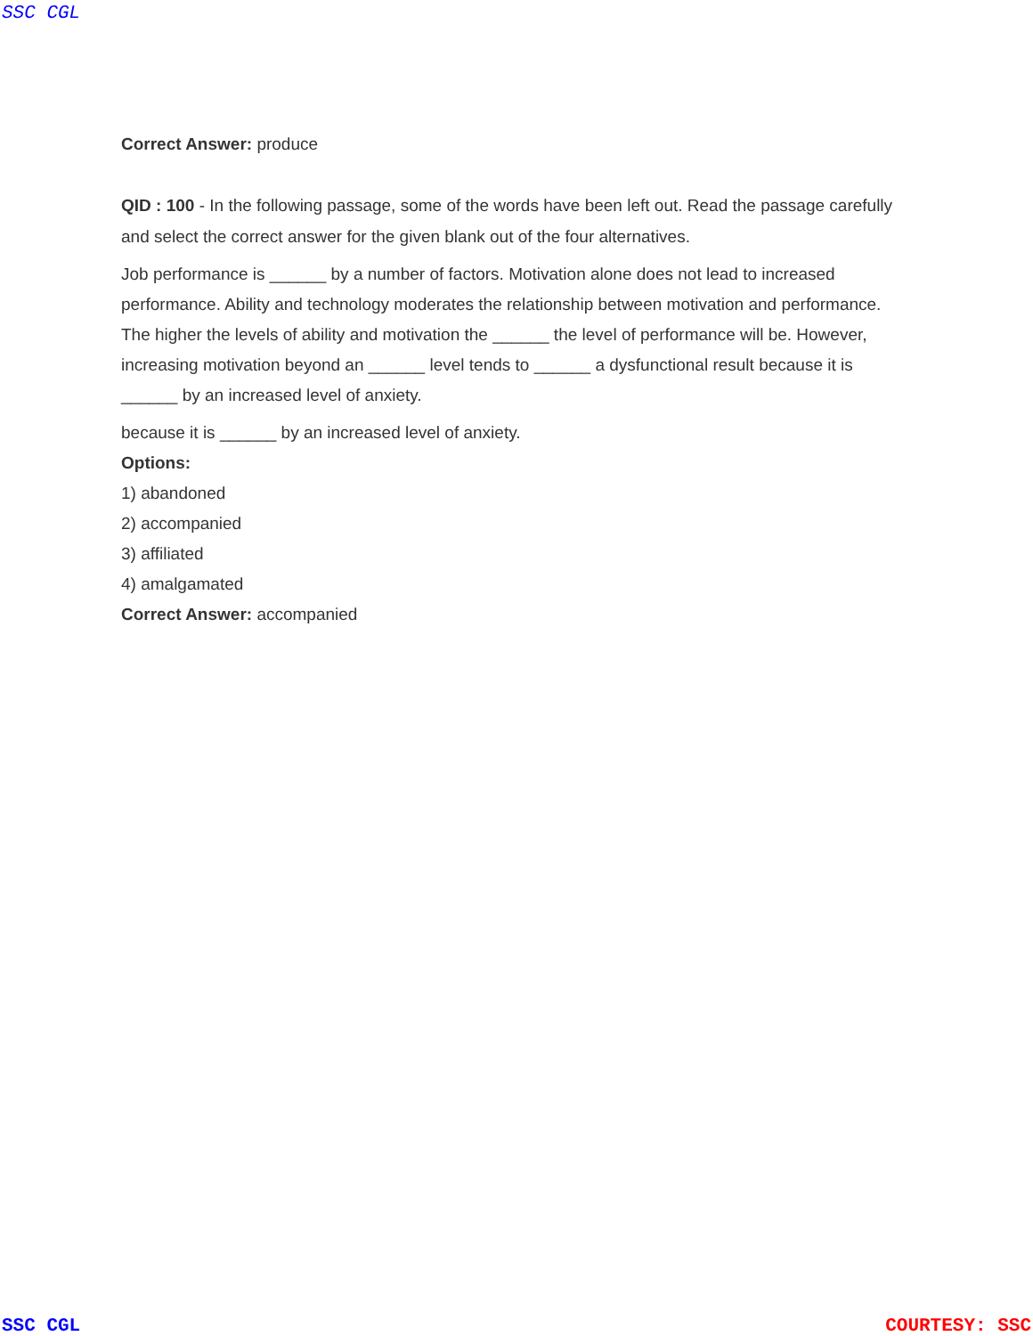SSC CGL
Correct Answer: produce
QID : 100 - In the following passage, some of the words have been left out. Read the passage carefully and select the correct answer for the given blank out of the four alternatives.
Job performance is ______ by a number of factors. Motivation alone does not lead to increased performance. Ability and technology moderates the relationship between motivation and performance. The higher the levels of ability and motivation the ______ the level of performance will be. However, increasing motivation beyond an ______ level tends to ______ a dysfunctional result because it is ______ by an increased level of anxiety.
because it is ______ by an increased level of anxiety.
Options:
1) abandoned
2) accompanied
3) affiliated
4) amalgamated
Correct Answer: accompanied
SSC CGL COURTESY: SSC